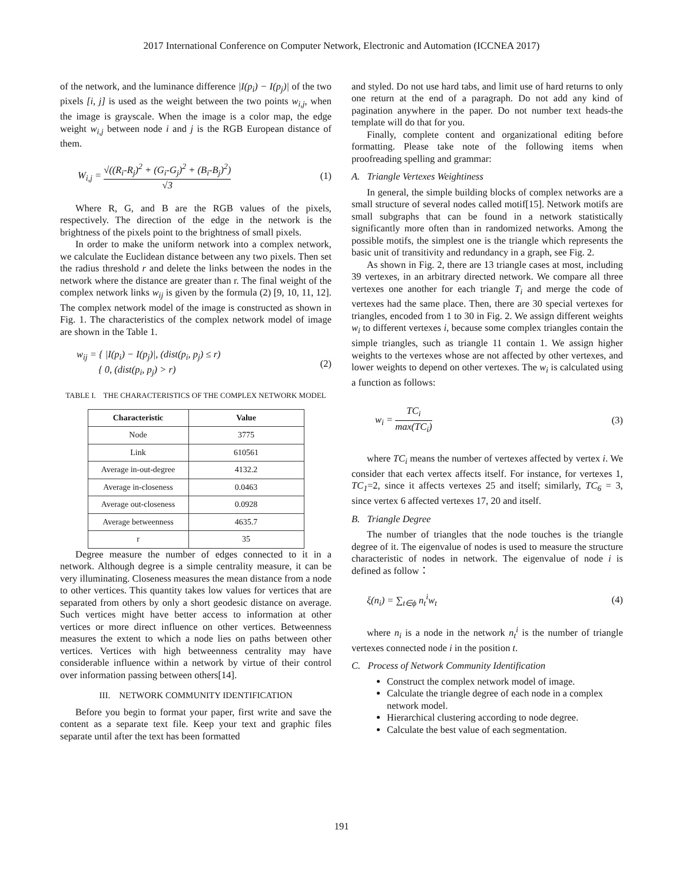2017 International Conference on Computer Network, Electronic and Automation (ICCNEA 2017)
of the network, and the luminance difference |I(p<sub>i</sub>) − I(p<sub>j</sub>)| of the two pixels [i, j] is used as the weight between the two points w<sub>i,j</sub>, when the image is grayscale. When the image is a color map, the edge weight w<sub>i,j</sub> between node i and j is the RGB European distance of them.
W<sub>i,j</sub> = √((R<sub>i</sub>-R<sub>j</sub>)<sup>2</sup> + (G<sub>i</sub>-G<sub>j</sub>)<sup>2</sup> + (B<sub>i</sub>-B<sub>j</sub>)<sup>2</sup>) √3 (1)
Where R, G, and B are the RGB values of the pixels, respectively. The direction of the edge in the network is the brightness of the pixels point to the brightness of small pixels.
In order to make the uniform network into a complex network, we calculate the Euclidean distance between any two pixels. Then set the radius threshold r and delete the links between the nodes in the network where the distance are greater than r. The final weight of the complex network links w<sub>ij</sub> is given by the formula (2) [9, 10, 11, 12]. The complex network model of the image is constructed as shown in Fig. 1. The characteristics of the complex network model of image are shown in the Table 1.
w<sub>ij</sub> = { |I(p<sub>i</sub>) − I(p<sub>j</sub>)|, (dist(p<sub>i</sub>, p<sub>j</sub>) ≤ r)
{ 0, (dist(p<sub>i</sub>, p<sub>j</sub>) > r) (2)
TABLE I. THE CHARACTERISTICS OF THE COMPLEX NETWORK MODEL
| Characteristic | Value |
| --- | --- |
| Node | 3775 |
| Link | 610561 |
| Average in-out-degree | 4132.2 |
| Average in-closeness | 0.0463 |
| Average out-closeness | 0.0928 |
| Average betweenness | 4635.7 |
| r | 35 |
Degree measure the number of edges connected to it in a network. Although degree is a simple centrality measure, it can be very illuminating. Closeness measures the mean distance from a node to other vertices. This quantity takes low values for vertices that are separated from others by only a short geodesic distance on average. Such vertices might have better access to information at other vertices or more direct influence on other vertices. Betweenness measures the extent to which a node lies on paths between other vertices. Vertices with high betweenness centrality may have considerable influence within a network by virtue of their control over information passing between others[14].
III. NETWORK COMMUNITY IDENTIFICATION
Before you begin to format your paper, first write and save the content as a separate text file. Keep your text and graphic files separate until after the text has been formatted
and styled. Do not use hard tabs, and limit use of hard returns to only one return at the end of a paragraph. Do not add any kind of pagination anywhere in the paper. Do not number text heads-the template will do that for you.
Finally, complete content and organizational editing before formatting. Please take note of the following items when proofreading spelling and grammar:
A. Triangle Vertexes Weightiness
In general, the simple building blocks of complex networks are a small structure of several nodes called motif[15]. Network motifs are small subgraphs that can be found in a network statistically significantly more often than in randomized networks. Among the possible motifs, the simplest one is the triangle which represents the basic unit of transitivity and redundancy in a graph, see Fig. 2.
As shown in Fig. 2, there are 13 triangle cases at most, including 39 vertexes, in an arbitrary directed network. We compare all three vertexes one another for each triangle T<sub>i</sub> and merge the code of vertexes had the same place. Then, there are 30 special vertexes for triangles, encoded from 1 to 30 in Fig. 2. We assign different weights w<sub>i</sub> to different vertexes i, because some complex triangles contain the simple triangles, such as triangle 11 contain 1. We assign higher weights to the vertexes whose are not affected by other vertexes, and lower weights to depend on other vertexes. The w<sub>i</sub> is calculated using a function as follows:
w<sub>i</sub> = TC<sub>i</sub> max(TC<sub>i</sub>) (3)
where TC<sub>i</sub> means the number of vertexes affected by vertex i. We consider that each vertex affects itself. For instance, for vertexes 1, TC<sub>1</sub>=2, since it affects vertexes 25 and itself; similarly, TC<sub>6</sub> = 3, since vertex 6 affected vertexes 17, 20 and itself.
B. Triangle Degree
The number of triangles that the node touches is the triangle degree of it. The eigenvalue of nodes is used to measure the structure characteristic of nodes in network. The eigenvalue of node i is defined as follow：
ξ(n<sub>i</sub>) = ∑<sub>t∈ϕ</sub> n<sub>t</sub><sup>i</sup>w<sub>t</sub> (4)
where n<sub>i</sub> is a node in the network n<sub>t</sub><sup>i</sup> is the number of triangle vertexes connected node i in the position t.
C. Process of Network Community Identification
Construct the complex network model of image.
Calculate the triangle degree of each node in a complex network model.
Hierarchical clustering according to node degree.
Calculate the best value of each segmentation.
191